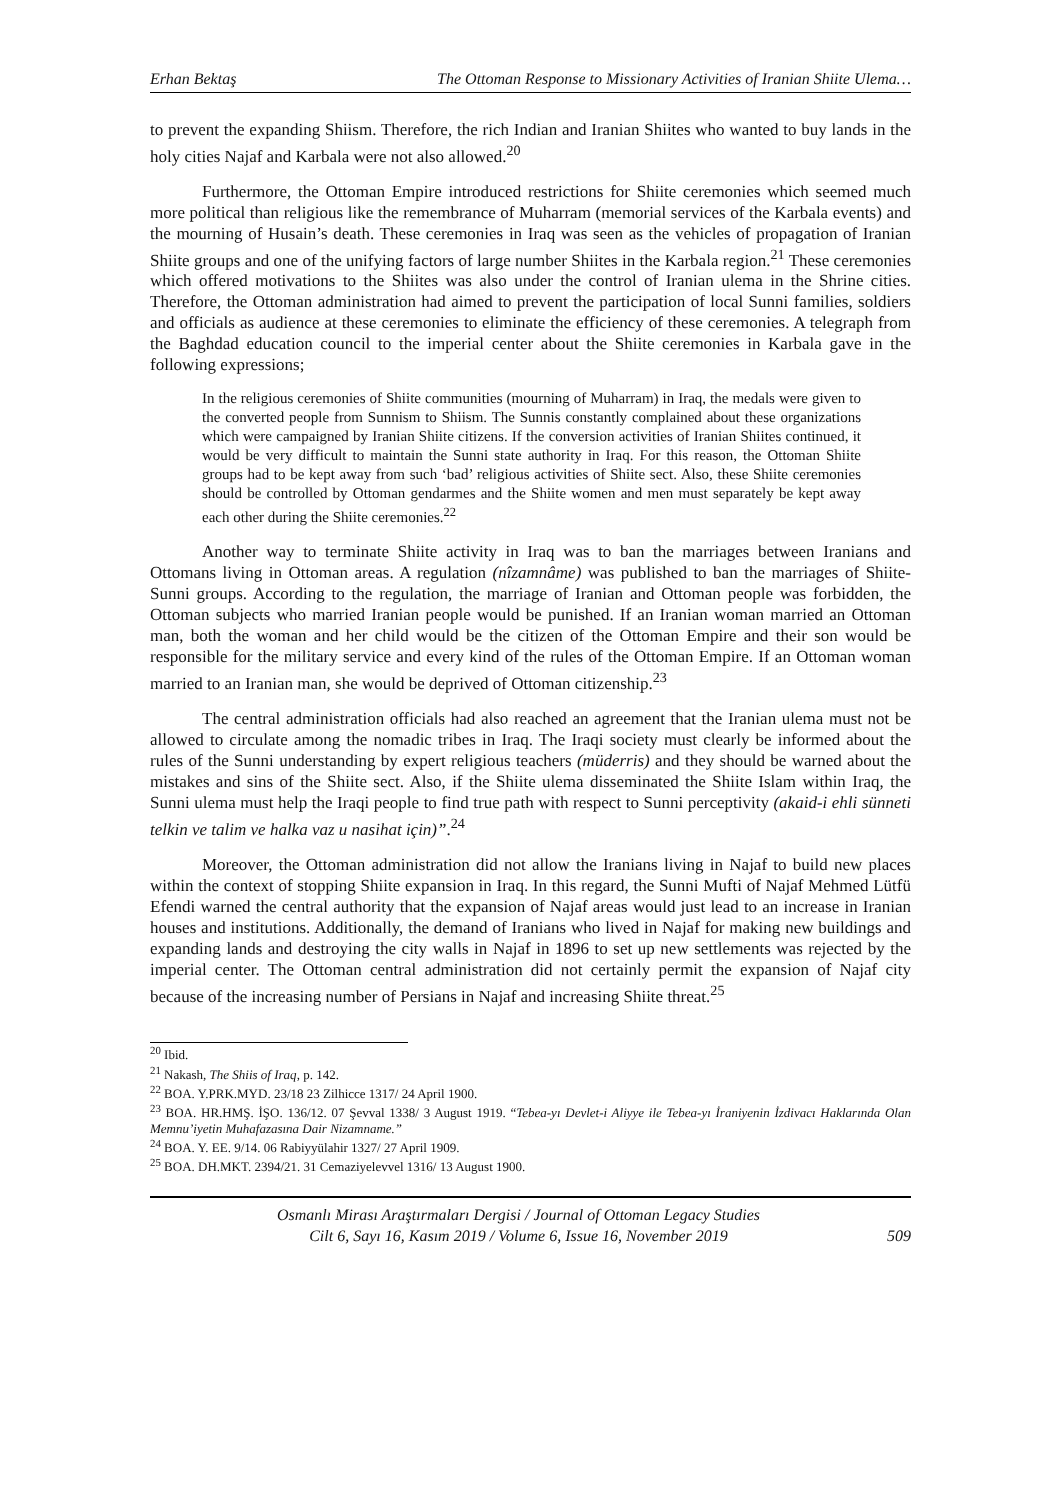Erhan Bektaş The Ottoman Response to Missionary Activities of Iranian Shiite Ulema…
to prevent the expanding Shiism. Therefore, the rich Indian and Iranian Shiites who wanted to buy lands in the holy cities Najaf and Karbala were not also allowed.<sup>20</sup>
Furthermore, the Ottoman Empire introduced restrictions for Shiite ceremonies which seemed much more political than religious like the remembrance of Muharram (memorial services of the Karbala events) and the mourning of Husain’s death. These ceremonies in Iraq was seen as the vehicles of propagation of Iranian Shiite groups and one of the unifying factors of large number Shiites in the Karbala region.<sup>21</sup> These ceremonies which offered motivations to the Shiites was also under the control of Iranian ulema in the Shrine cities. Therefore, the Ottoman administration had aimed to prevent the participation of local Sunni families, soldiers and officials as audience at these ceremonies to eliminate the efficiency of these ceremonies. A telegraph from the Baghdad education council to the imperial center about the Shiite ceremonies in Karbala gave in the following expressions;
In the religious ceremonies of Shiite communities (mourning of Muharram) in Iraq, the medals were given to the converted people from Sunnism to Shiism. The Sunnis constantly complained about these organizations which were campaigned by Iranian Shiite citizens. If the conversion activities of Iranian Shiites continued, it would be very difficult to maintain the Sunni state authority in Iraq. For this reason, the Ottoman Shiite groups had to be kept away from such ‘bad’ religious activities of Shiite sect. Also, these Shiite ceremonies should be controlled by Ottoman gendarmes and the Shiite women and men must separately be kept away each other during the Shiite ceremonies.<sup>22</sup>
Another way to terminate Shiite activity in Iraq was to ban the marriages between Iranians and Ottomans living in Ottoman areas. A regulation (nîzamnâme) was published to ban the marriages of Shiite- Sunni groups. According to the regulation, the marriage of Iranian and Ottoman people was forbidden, the Ottoman subjects who married Iranian people would be punished. If an Iranian woman married an Ottoman man, both the woman and her child would be the citizen of the Ottoman Empire and their son would be responsible for the military service and every kind of the rules of the Ottoman Empire. If an Ottoman woman married to an Iranian man, she would be deprived of Ottoman citizenship.<sup>23</sup>
The central administration officials had also reached an agreement that the Iranian ulema must not be allowed to circulate among the nomadic tribes in Iraq. The Iraqi society must clearly be informed about the rules of the Sunni understanding by expert religious teachers (müderris) and they should be warned about the mistakes and sins of the Shiite sect. Also, if the Shiite ulema disseminated the Shiite Islam within Iraq, the Sunni ulema must help the Iraqi people to find true path with respect to Sunni perceptivity (akaid-i ehli sünneti telkin ve talim ve halka vaz u nasihat için)”.<sup>24</sup>
Moreover, the Ottoman administration did not allow the Iranians living in Najaf to build new places within the context of stopping Shiite expansion in Iraq. In this regard, the Sunni Mufti of Najaf Mehmed Lütfü Efendi warned the central authority that the expansion of Najaf areas would just lead to an increase in Iranian houses and institutions. Additionally, the demand of Iranians who lived in Najaf for making new buildings and expanding lands and destroying the city walls in Najaf in 1896 to set up new settlements was rejected by the imperial center. The Ottoman central administration did not certainly permit the expansion of Najaf city because of the increasing number of Persians in Najaf and increasing Shiite threat.<sup>25</sup>
<sup>20</sup> Ibid.
<sup>21</sup> Nakash, The Shiis of Iraq, p. 142.
<sup>22</sup> BOA. Y.PRK.MYD. 23/18 23 Zilhicce 1317/ 24 April 1900.
<sup>23</sup> BOA. HR.HMŞ. İŞO. 136/12. 07 Şevval 1338/ 3 August 1919. “Tebea-yı Devlet-i Aliyye ile Tebea-yı İraniyenin İzdivacı Haklarında Olan Memnu’iyetin Muhafazasına Dair Nizamname.”
<sup>24</sup> BOA. Y. EE. 9/14. 06 Rabiyyülahir 1327/ 27 April 1909.
<sup>25</sup> BOA. DH.MKT. 2394/21. 31 Cemaziyelevvel 1316/ 13 August 1900.
Osmanlı Mirası Araştırmaları Dergisi / Journal of Ottoman Legacy Studies
Cilt 6, Sayı 16, Kasım 2019 / Volume 6, Issue 16, November 2019
509